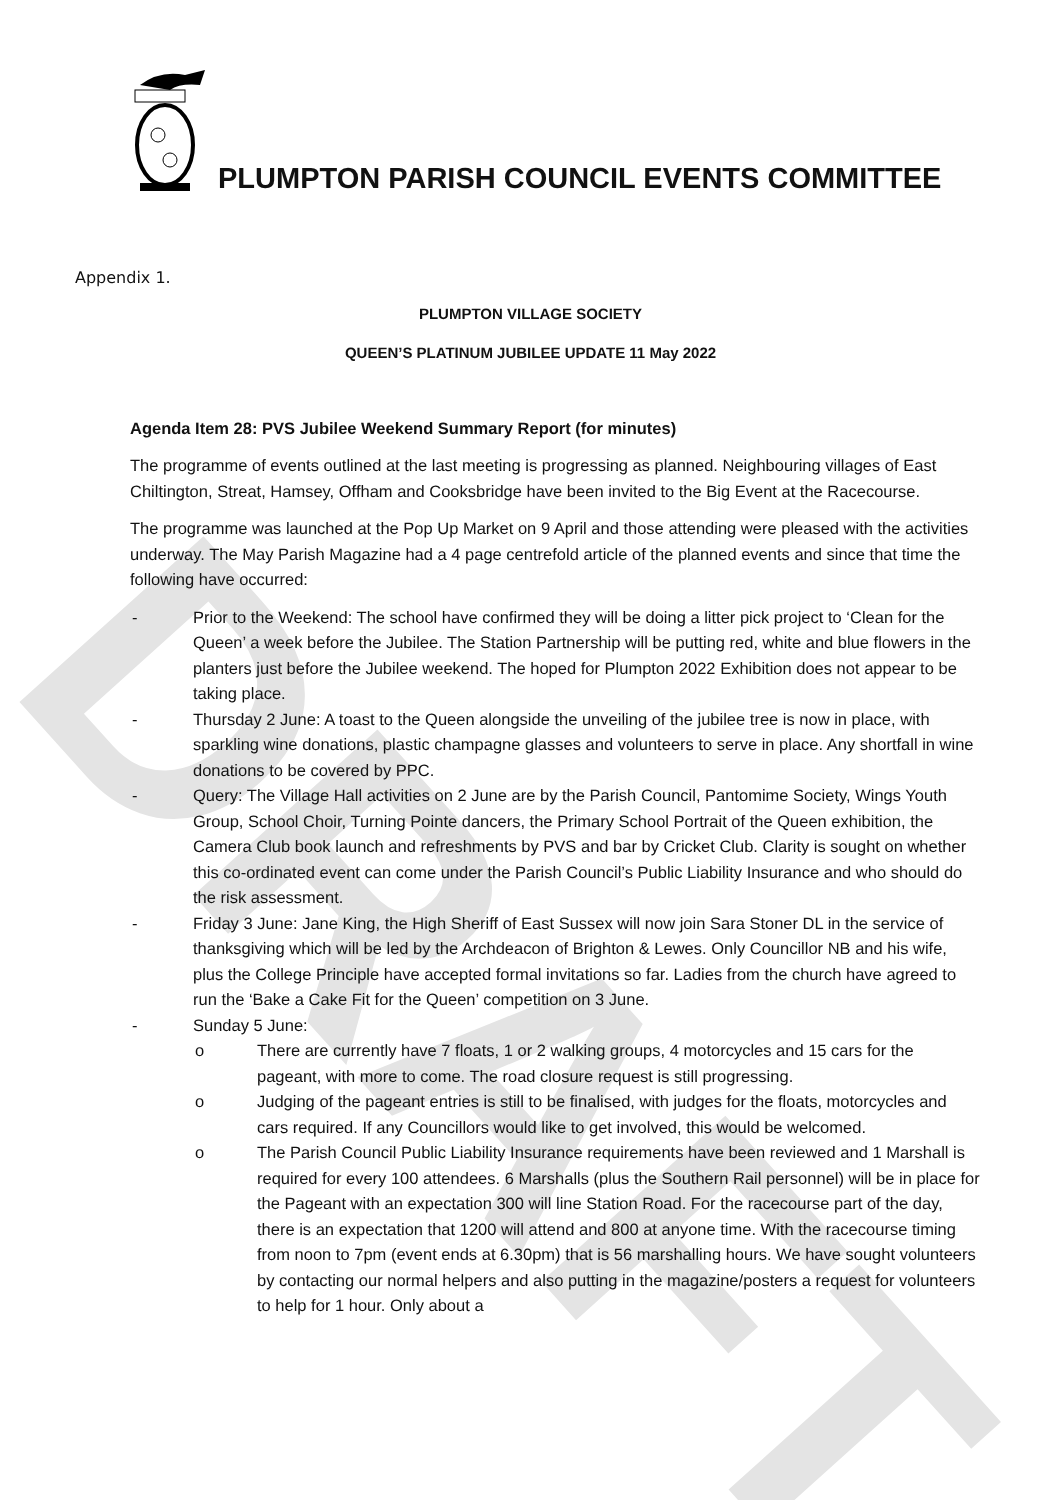DRAFT
PLUMPTON PARISH COUNCIL EVENTS COMMITTEE
Appendix 1.
PLUMPTON VILLAGE SOCIETY
QUEEN’S PLATINUM JUBILEE UPDATE 11 May 2022
Agenda Item 28: PVS Jubilee Weekend Summary Report (for minutes)
The programme of events outlined at the last meeting is progressing as planned. Neighbouring villages of East Chiltington, Streat, Hamsey, Offham and Cooksbridge have been invited to the Big Event at the Racecourse.
The programme was launched at the Pop Up Market on 9 April and those attending were pleased with the activities underway. The May Parish Magazine had a 4 page centrefold article of the planned events and since that time the following have occurred:
- Prior to the Weekend: The school have confirmed they will be doing a litter pick project to ‘Clean for the Queen’ a week before the Jubilee. The Station Partnership will be putting red, white and blue flowers in the planters just before the Jubilee weekend. The hoped for Plumpton 2022 Exhibition does not appear to be taking place.
- Thursday 2 June: A toast to the Queen alongside the unveiling of the jubilee tree is now in place, with sparkling wine donations, plastic champagne glasses and volunteers to serve in place. Any shortfall in wine donations to be covered by PPC.
- Query: The Village Hall activities on 2 June are by the Parish Council, Pantomime Society, Wings Youth Group, School Choir, Turning Pointe dancers, the Primary School Portrait of the Queen exhibition, the Camera Club book launch and refreshments by PVS and bar by Cricket Club. Clarity is sought on whether this co-ordinated event can come under the Parish Council’s Public Liability Insurance and who should do the risk assessment.
- Friday 3 June: Jane King, the High Sheriff of East Sussex will now join Sara Stoner DL in the service of thanksgiving which will be led by the Archdeacon of Brighton & Lewes. Only Councillor NB and his wife, plus the College Principle have accepted formal invitations so far. Ladies from the church have agreed to run the ‘Bake a Cake Fit for the Queen’ competition on 3 June.
- Sunday 5 June:
o There are currently have 7 floats, 1 or 2 walking groups, 4 motorcycles and 15 cars for the pageant, with more to come. The road closure request is still progressing.
o Judging of the pageant entries is still to be finalised, with judges for the floats, motorcycles and cars required. If any Councillors would like to get involved, this would be welcomed.
o The Parish Council Public Liability Insurance requirements have been reviewed and 1 Marshall is required for every 100 attendees. 6 Marshalls (plus the Southern Rail personnel) will be in place for the Pageant with an expectation 300 will line Station Road. For the racecourse part of the day, there is an expectation that 1200 will attend and 800 at anyone time. With the racecourse timing from noon to 7pm (event ends at 6.30pm) that is 56 marshalling hours. We have sought volunteers by contacting our normal helpers and also putting in the magazine/posters a request for volunteers to help for 1 hour. Only about a